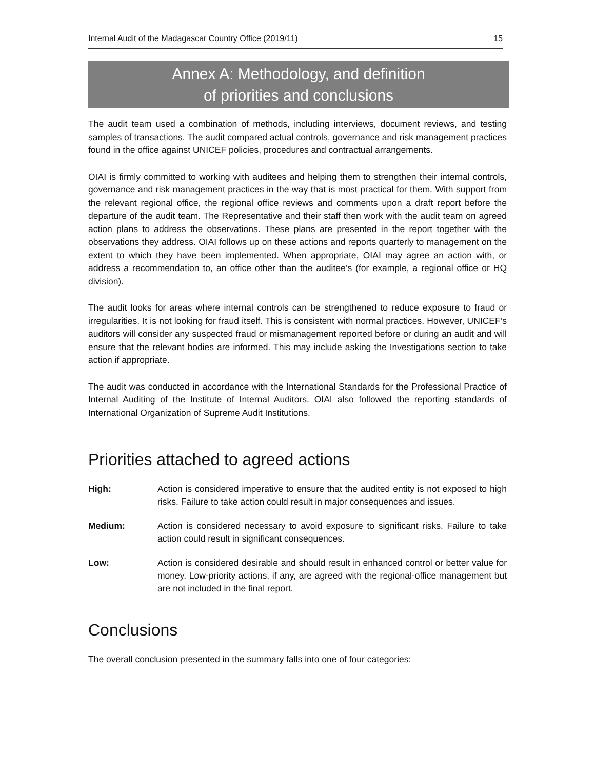Internal Audit of the Madagascar Country Office (2019/11) 15
Annex A: Methodology, and definition
of priorities and conclusions
The audit team used a combination of methods, including interviews, document reviews, and testing samples of transactions. The audit compared actual controls, governance and risk management practices found in the office against UNICEF policies, procedures and contractual arrangements.
OIAI is firmly committed to working with auditees and helping them to strengthen their internal controls, governance and risk management practices in the way that is most practical for them. With support from the relevant regional office, the regional office reviews and comments upon a draft report before the departure of the audit team. The Representative and their staff then work with the audit team on agreed action plans to address the observations. These plans are presented in the report together with the observations they address. OIAI follows up on these actions and reports quarterly to management on the extent to which they have been implemented. When appropriate, OIAI may agree an action with, or address a recommendation to, an office other than the auditee’s (for example, a regional office or HQ division).
The audit looks for areas where internal controls can be strengthened to reduce exposure to fraud or irregularities. It is not looking for fraud itself. This is consistent with normal practices. However, UNICEF’s auditors will consider any suspected fraud or mismanagement reported before or during an audit and will ensure that the relevant bodies are informed. This may include asking the Investigations section to take action if appropriate.
The audit was conducted in accordance with the International Standards for the Professional Practice of Internal Auditing of the Institute of Internal Auditors. OIAI also followed the reporting standards of International Organization of Supreme Audit Institutions.
Priorities attached to agreed actions
High: Action is considered imperative to ensure that the audited entity is not exposed to high risks. Failure to take action could result in major consequences and issues.
Medium: Action is considered necessary to avoid exposure to significant risks. Failure to take action could result in significant consequences.
Low: Action is considered desirable and should result in enhanced control or better value for money. Low-priority actions, if any, are agreed with the regional-office management but are not included in the final report.
Conclusions
The overall conclusion presented in the summary falls into one of four categories: